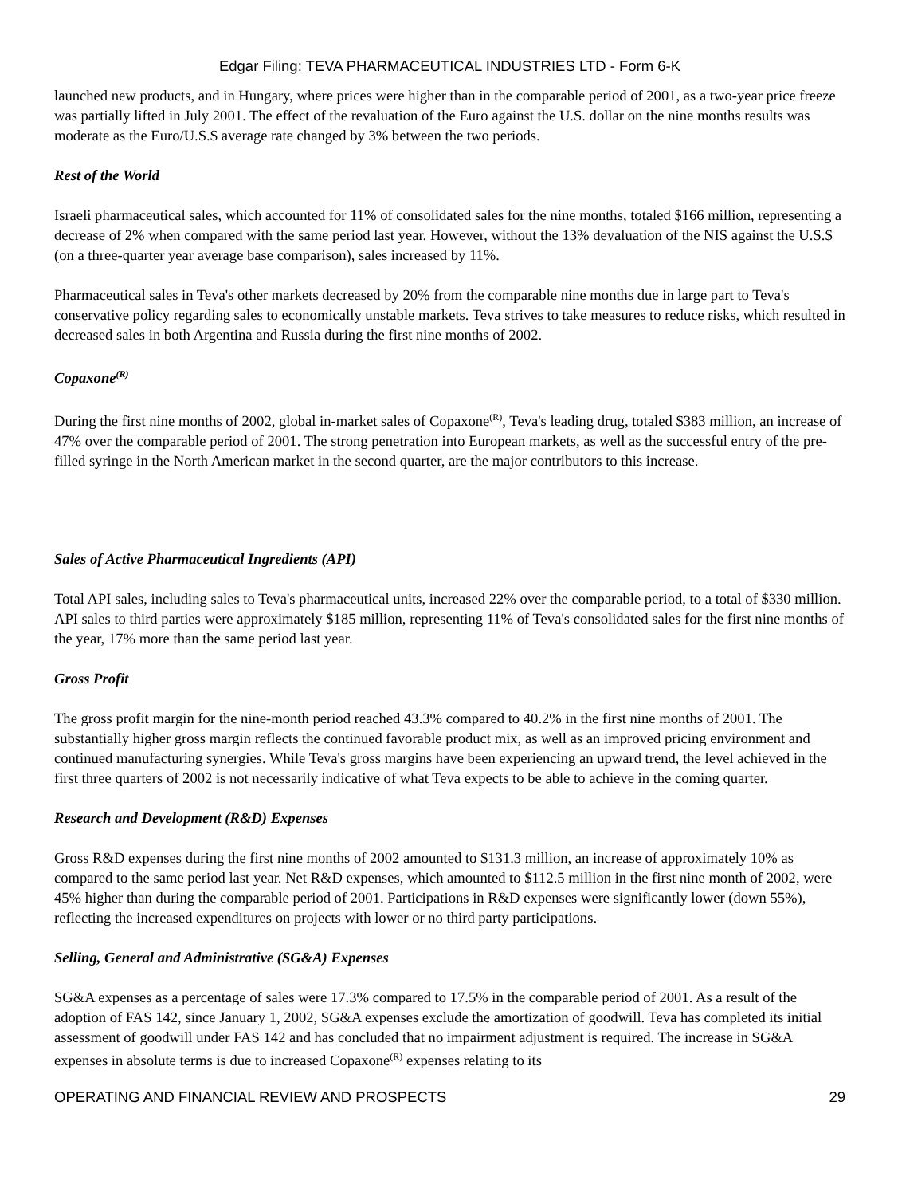Edgar Filing: TEVA PHARMACEUTICAL INDUSTRIES LTD - Form 6-K
launched new products, and in Hungary, where prices were higher than in the comparable period of 2001, as a two-year price freeze was partially lifted in July 2001. The effect of the revaluation of the Euro against the U.S. dollar on the nine months results was moderate as the Euro/U.S.$ average rate changed by 3% between the two periods.
Rest of the World
Israeli pharmaceutical sales, which accounted for 11% of consolidated sales for the nine months, totaled $166 million, representing a decrease of 2% when compared with the same period last year. However, without the 13% devaluation of the NIS against the U.S.$ (on a three-quarter year average base comparison), sales increased by 11%.
Pharmaceutical sales in Teva's other markets decreased by 20% from the comparable nine months due in large part to Teva's conservative policy regarding sales to economically unstable markets. Teva strives to take measures to reduce risks, which resulted in decreased sales in both Argentina and Russia during the first nine months of 2002.
Copaxone<sup>(R)</sup>
During the first nine months of 2002, global in-market sales of Copaxone<sup>(R)</sup>, Teva's leading drug, totaled $383 million, an increase of 47% over the comparable period of 2001. The strong penetration into European markets, as well as the successful entry of the pre-filled syringe in the North American market in the second quarter, are the major contributors to this increase.
Sales of Active Pharmaceutical Ingredients (API)
Total API sales, including sales to Teva's pharmaceutical units, increased 22% over the comparable period, to a total of $330 million. API sales to third parties were approximately $185 million, representing 11% of Teva's consolidated sales for the first nine months of the year, 17% more than the same period last year.
Gross Profit
The gross profit margin for the nine-month period reached 43.3% compared to 40.2% in the first nine months of 2001. The substantially higher gross margin reflects the continued favorable product mix, as well as an improved pricing environment and continued manufacturing synergies. While Teva's gross margins have been experiencing an upward trend, the level achieved in the first three quarters of 2002 is not necessarily indicative of what Teva expects to be able to achieve in the coming quarter.
Research and Development (R&D) Expenses
Gross R&D expenses during the first nine months of 2002 amounted to $131.3 million, an increase of approximately 10% as compared to the same period last year. Net R&D expenses, which amounted to $112.5 million in the first nine month of 2002, were 45% higher than during the comparable period of 2001. Participations in R&D expenses were significantly lower (down 55%), reflecting the increased expenditures on projects with lower or no third party participations.
Selling, General and Administrative (SG&A) Expenses
SG&A expenses as a percentage of sales were 17.3% compared to 17.5% in the comparable period of 2001. As a result of the adoption of FAS 142, since January 1, 2002, SG&A expenses exclude the amortization of goodwill. Teva has completed its initial assessment of goodwill under FAS 142 and has concluded that no impairment adjustment is required. The increase in SG&A expenses in absolute terms is due to increased Copaxone<sup>(R)</sup> expenses relating to its
OPERATING AND FINANCIAL REVIEW AND PROSPECTS 29